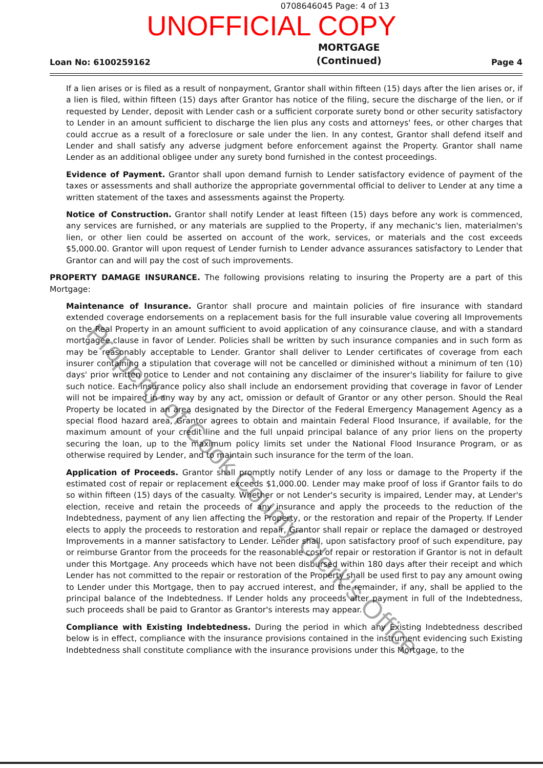0708646045 Page: 4 of 13
UNOFFICIAL COPY
Loan No: 6100259162 MORTGAGE
(Continued) Page 4
If a lien arises or is filed as a result of nonpayment, Grantor shall within fifteen (15) days after the lien arises or, if a lien is filed, within fifteen (15) days after Grantor has notice of the filing, secure the discharge of the lien, or if requested by Lender, deposit with Lender cash or a sufficient corporate surety bond or other security satisfactory to Lender in an amount sufficient to discharge the lien plus any costs and attorneys' fees, or other charges that could accrue as a result of a foreclosure or sale under the lien. In any contest, Grantor shall defend itself and Lender and shall satisfy any adverse judgment before enforcement against the Property. Grantor shall name Lender as an additional obligee under any surety bond furnished in the contest proceedings.
Evidence of Payment. Grantor shall upon demand furnish to Lender satisfactory evidence of payment of the taxes or assessments and shall authorize the appropriate governmental official to deliver to Lender at any time a written statement of the taxes and assessments against the Property.
Notice of Construction. Grantor shall notify Lender at least fifteen (15) days before any work is commenced, any services are furnished, or any materials are supplied to the Property, if any mechanic's lien, materialmen's lien, or other lien could be asserted on account of the work, services, or materials and the cost exceeds $5,000.00. Grantor will upon request of Lender furnish to Lender advance assurances satisfactory to Lender that Grantor can and will pay the cost of such improvements.
PROPERTY DAMAGE INSURANCE. The following provisions relating to insuring the Property are a part of this Mortgage:
Maintenance of Insurance. Grantor shall procure and maintain policies of fire insurance with standard extended coverage endorsements on a replacement basis for the full insurable value covering all Improvements on the Real Property in an amount sufficient to avoid application of any coinsurance clause, and with a standard mortgagee clause in favor of Lender. Policies shall be written by such insurance companies and in such form as may be reasonably acceptable to Lender. Grantor shall deliver to Lender certificates of coverage from each insurer containing a stipulation that coverage will not be cancelled or diminished without a minimum of ten (10) days' prior written notice to Lender and not containing any disclaimer of the insurer's liability for failure to give such notice. Each insurance policy also shall include an endorsement providing that coverage in favor of Lender will not be impaired in any way by any act, omission or default of Grantor or any other person. Should the Real Property be located in an area designated by the Director of the Federal Emergency Management Agency as a special flood hazard area, Grantor agrees to obtain and maintain Federal Flood Insurance, if available, for the maximum amount of your credit line and the full unpaid principal balance of any prior liens on the property securing the loan, up to the maximum policy limits set under the National Flood Insurance Program, or as otherwise required by Lender, and to maintain such insurance for the term of the loan.
Application of Proceeds. Grantor shall promptly notify Lender of any loss or damage to the Property if the estimated cost of repair or replacement exceeds $1,000.00. Lender may make proof of loss if Grantor fails to do so within fifteen (15) days of the casualty. Whether or not Lender's security is impaired, Lender may, at Lender's election, receive and retain the proceeds of any insurance and apply the proceeds to the reduction of the Indebtedness, payment of any lien affecting the Property, or the restoration and repair of the Property. If Lender elects to apply the proceeds to restoration and repair, Grantor shall repair or replace the damaged or destroyed Improvements in a manner satisfactory to Lender. Lender shall, upon satisfactory proof of such expenditure, pay or reimburse Grantor from the proceeds for the reasonable cost of repair or restoration if Grantor is not in default under this Mortgage. Any proceeds which have not been disbursed within 180 days after their receipt and which Lender has not committed to the repair or restoration of the Property shall be used first to pay any amount owing to Lender under this Mortgage, then to pay accrued interest, and the remainder, if any, shall be applied to the principal balance of the Indebtedness. If Lender holds any proceeds after payment in full of the Indebtedness, such proceeds shall be paid to Grantor as Grantor's interests may appear.
Compliance with Existing Indebtedness. During the period in which any Existing Indebtedness described below is in effect, compliance with the insurance provisions contained in the instrument evidencing such Existing Indebtedness shall constitute compliance with the insurance provisions under this Mortgage, to the
Property of Cook County Clerk's Office